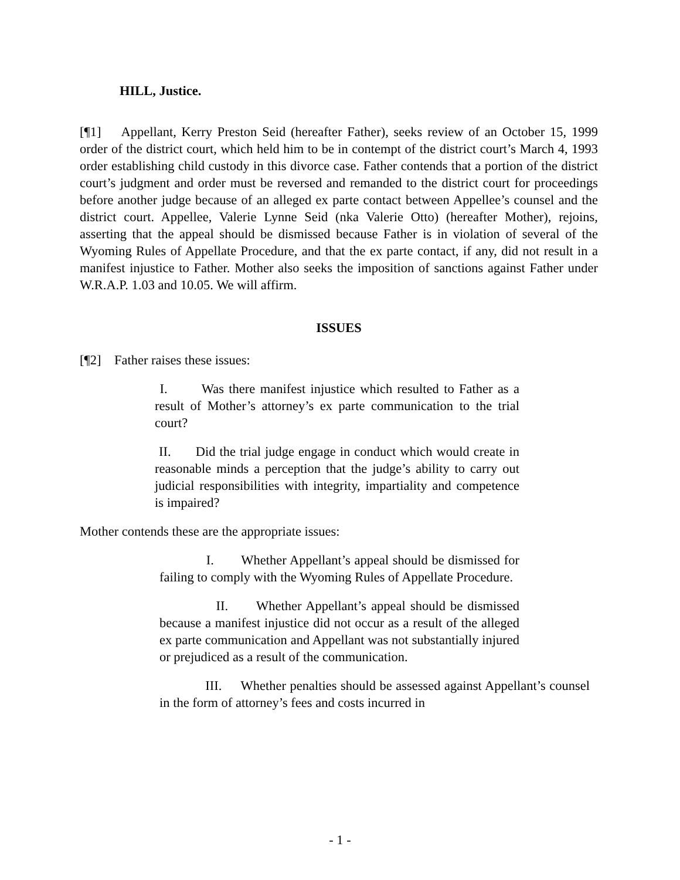HILL, Justice.
[¶1] Appellant, Kerry Preston Seid (hereafter Father), seeks review of an October 15, 1999 order of the district court, which held him to be in contempt of the district court’s March 4, 1993 order establishing child custody in this divorce case. Father contends that a portion of the district court’s judgment and order must be reversed and remanded to the district court for proceedings before another judge because of an alleged ex parte contact between Appellee’s counsel and the district court. Appellee, Valerie Lynne Seid (nka Valerie Otto) (hereafter Mother), rejoins, asserting that the appeal should be dismissed because Father is in violation of several of the Wyoming Rules of Appellate Procedure, and that the ex parte contact, if any, did not result in a manifest injustice to Father. Mother also seeks the imposition of sanctions against Father under W.R.A.P. 1.03 and 10.05. We will affirm.
ISSUES
[¶2] Father raises these issues:
I. Was there manifest injustice which resulted to Father as a result of Mother’s attorney’s ex parte communication to the trial court?
II. Did the trial judge engage in conduct which would create in reasonable minds a perception that the judge’s ability to carry out judicial responsibilities with integrity, impartiality and competence is impaired?
Mother contends these are the appropriate issues:
I. Whether Appellant’s appeal should be dismissed for failing to comply with the Wyoming Rules of Appellate Procedure.
II. Whether Appellant’s appeal should be dismissed because a manifest injustice did not occur as a result of the alleged ex parte communication and Appellant was not substantially injured or prejudiced as a result of the communication.
III. Whether penalties should be assessed against Appellant’s counsel in the form of attorney’s fees and costs incurred in
- 1 -